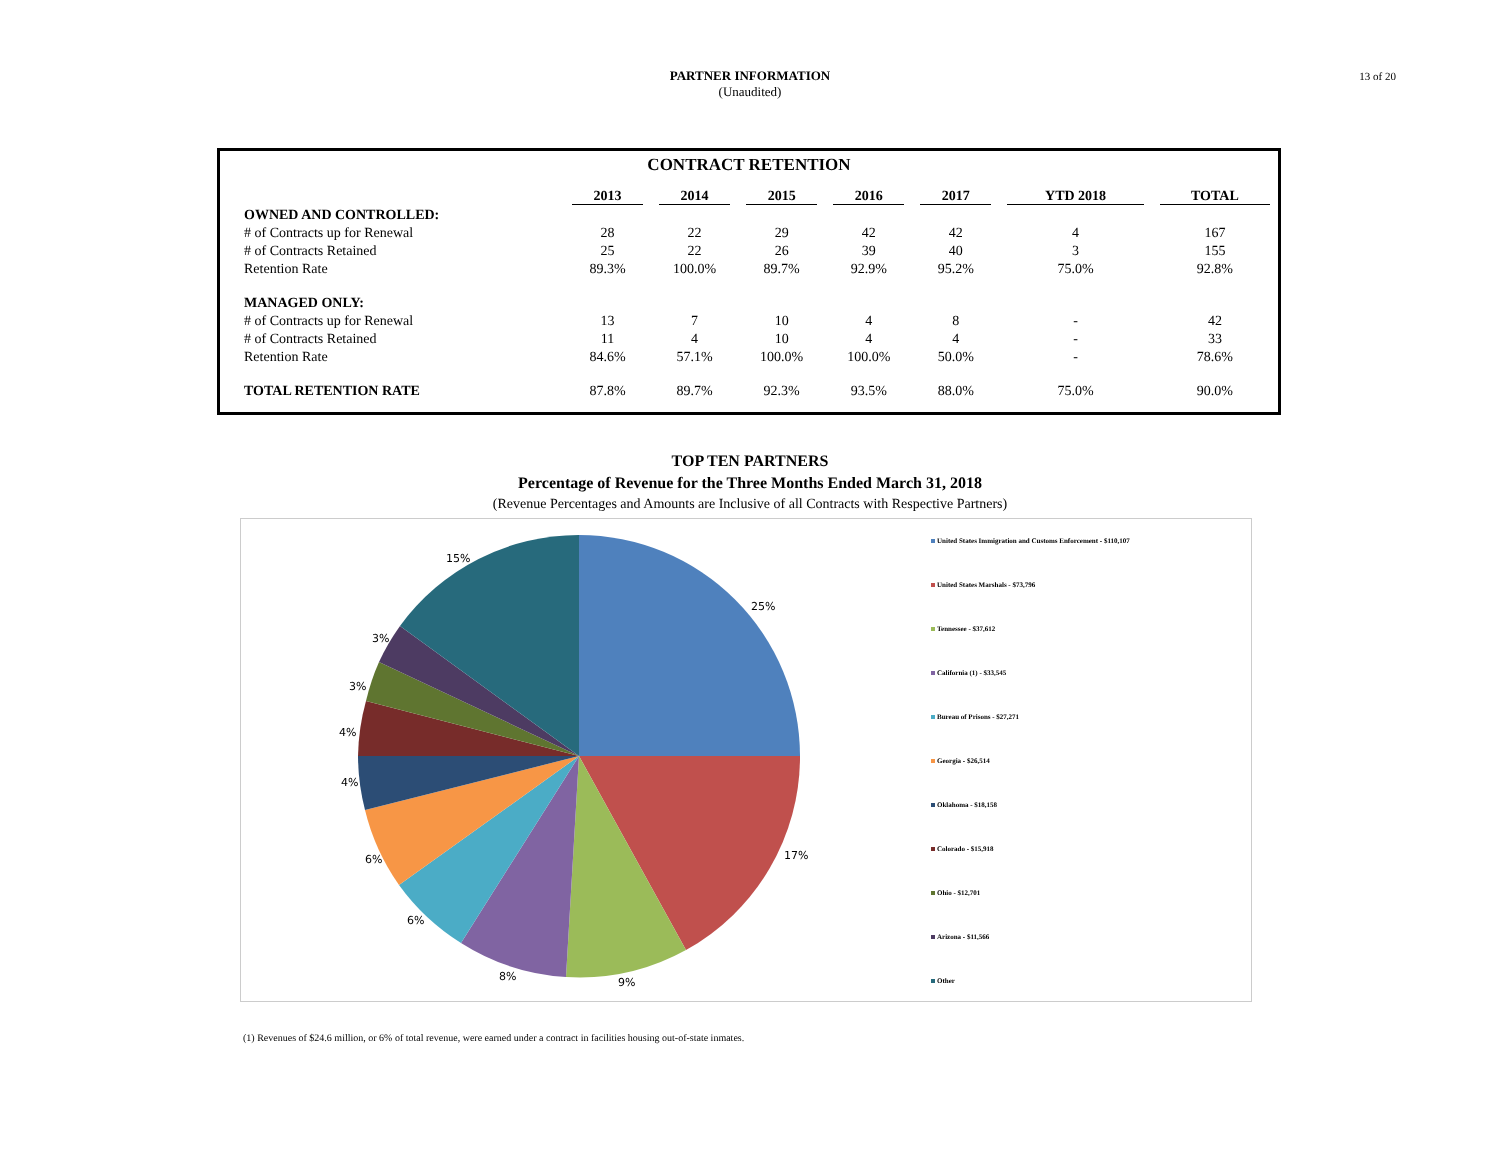PARTNER INFORMATION
(Unaudited)
13 of 20
CONTRACT RETENTION
| | 2013 | 2014 | 2015 | 2016 | 2017 | YTD 2018 | TOTAL |
| --- | --- | --- | --- | --- | --- | --- | --- |
| OWNED AND CONTROLLED: | | | | | | | |
| # of Contracts up for Renewal | 28 | 22 | 29 | 42 | 42 | 4 | 167 |
| # of Contracts Retained | 25 | 22 | 26 | 39 | 40 | 3 | 155 |
| Retention Rate | 89.3% | 100.0% | 89.7% | 92.9% | 95.2% | 75.0% | 92.8% |
| MANAGED ONLY: | | | | | | | |
| # of Contracts up for Renewal | 13 | 7 | 10 | 4 | 8 | - | 42 |
| # of Contracts Retained | 11 | 4 | 10 | 4 | 4 | - | 33 |
| Retention Rate | 84.6% | 57.1% | 100.0% | 100.0% | 50.0% | - | 78.6% |
| TOTAL RETENTION RATE | 87.8% | 89.7% | 92.3% | 93.5% | 88.0% | 75.0% | 90.0% |
TOP TEN PARTNERS
Percentage of Revenue for the Three Months Ended March 31, 2018
(Revenue Percentages and Amounts are Inclusive of all Contracts with Respective Partners)
25%
17%
9%
8%
6%
6%
4%
4%
3%
3%
15%
United States Immigration and Customs Enforcement - $110,107
United States Marshals - $73,796
Tennessee - $37,612
California (1) - $33,545
Bureau of Prisons - $27,271
Georgia - $26,514
Oklahoma - $18,158
Colorado - $15,918
Ohio - $12,701
Arizona - $11,566
Other
(1) Revenues of $24.6 million, or 6% of total revenue, were earned under a contract in facilities housing out-of-state inmates.